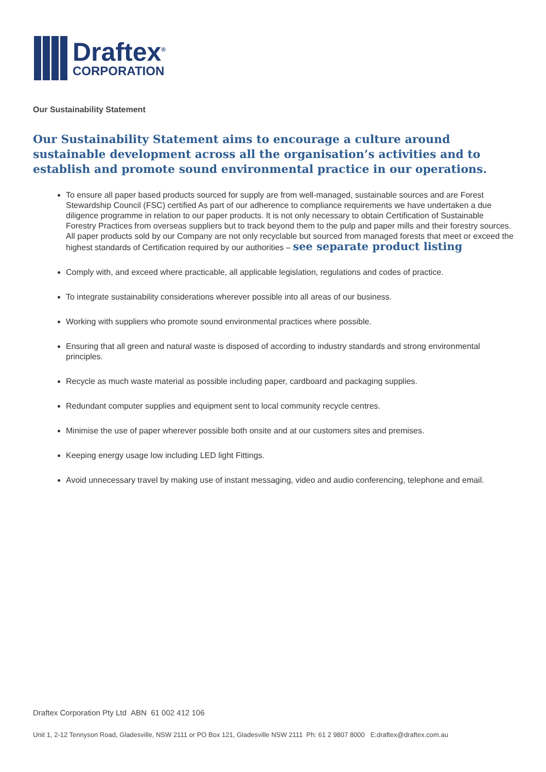Draftex<sup>®</sup>
CORPORATION
Our Sustainability Statement
Our Sustainability Statement aims to encourage a culture around sustainable development across all the organisation’s activities and to establish and promote sound environmental practice in our operations.
To ensure all paper based products sourced for supply are from well-managed, sustainable sources and are Forest Stewardship Council (FSC) certified As part of our adherence to compliance requirements we have undertaken a due diligence programme in relation to our paper products. It is not only necessary to obtain Certification of Sustainable Forestry Practices from overseas suppliers but to track beyond them to the pulp and paper mills and their forestry sources. All paper products sold by our Company are not only recyclable but sourced from managed forests that meet or exceed the highest standards of Certification required by our authorities – see separate product listing
Comply with, and exceed where practicable, all applicable legislation, regulations and codes of practice.
To integrate sustainability considerations wherever possible into all areas of our business.
Working with suppliers who promote sound environmental practices where possible.
Ensuring that all green and natural waste is disposed of according to industry standards and strong environmental principles.
Recycle as much waste material as possible including paper, cardboard and packaging supplies.
Redundant computer supplies and equipment sent to local community recycle centres.
Minimise the use of paper wherever possible both onsite and at our customers sites and premises.
Keeping energy usage low including LED light Fittings.
Avoid unnecessary travel by making use of instant messaging, video and audio conferencing, telephone and email.
Draftex Corporation Pty Ltd ABN 61 002 412 106
Unit 1, 2-12 Tennyson Road, Gladesville, NSW 2111 or PO Box 121, Gladesville NSW 2111 Ph: 61 2 9807 8000 E:draftex@draftex.com.au